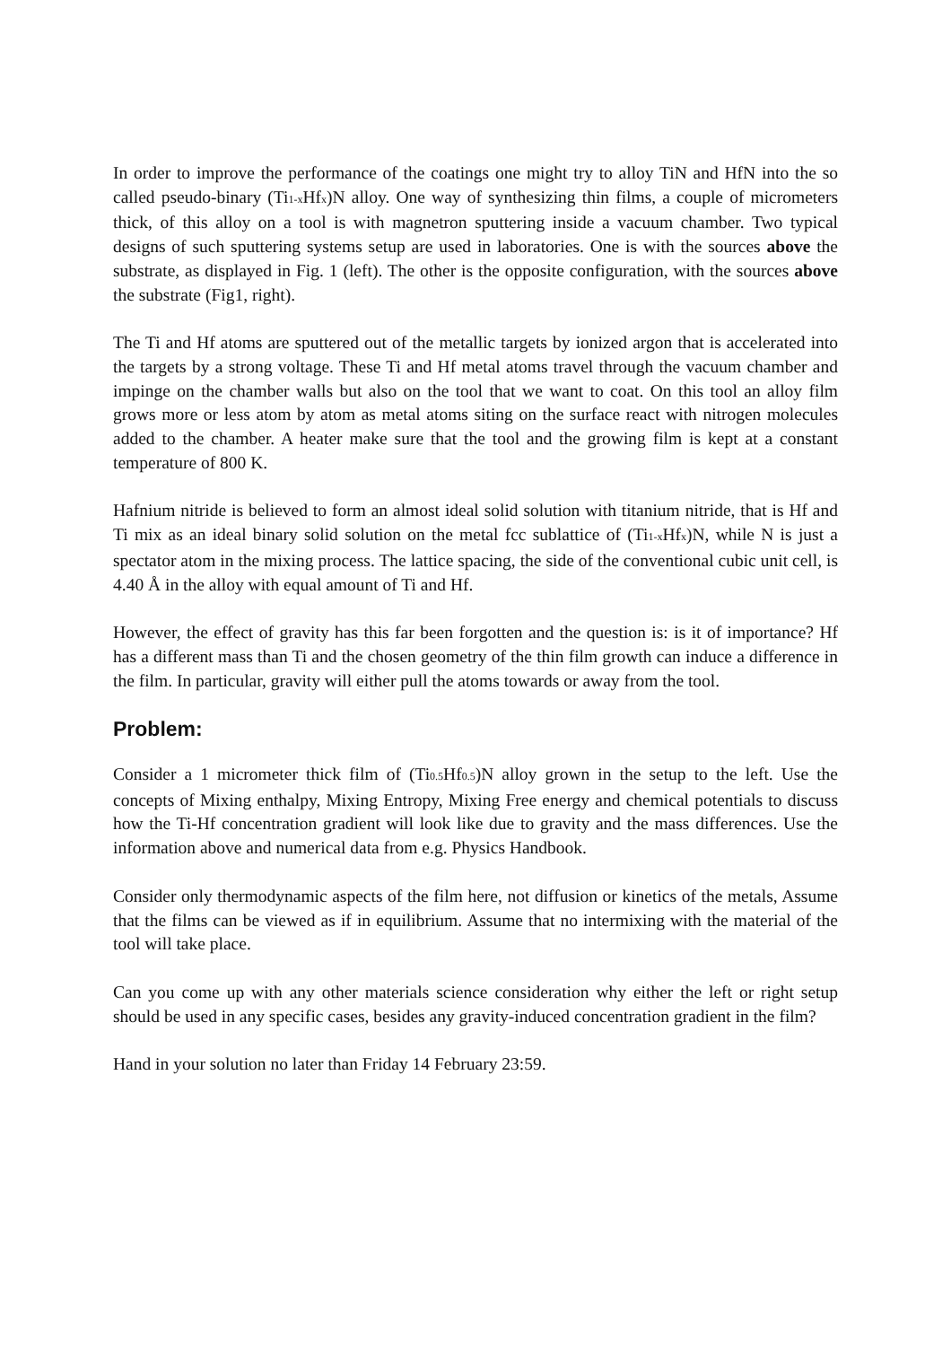In order to improve the performance of the coatings one might try to alloy TiN and HfN into the so called pseudo-binary (Ti<sub>1-x</sub>Hf<sub>x</sub>)N alloy. One way of synthesizing thin films, a couple of micrometers thick, of this alloy on a tool is with magnetron sputtering inside a vacuum chamber. Two typical designs of such sputtering systems setup are used in laboratories. One is with the sources above the substrate, as displayed in Fig. 1 (left). The other is the opposite configuration, with the sources above the substrate (Fig1, right).
The Ti and Hf atoms are sputtered out of the metallic targets by ionized argon that is accelerated into the targets by a strong voltage. These Ti and Hf metal atoms travel through the vacuum chamber and impinge on the chamber walls but also on the tool that we want to coat. On this tool an alloy film grows more or less atom by atom as metal atoms siting on the surface react with nitrogen molecules added to the chamber. A heater make sure that the tool and the growing film is kept at a constant temperature of 800 K.
Hafnium nitride is believed to form an almost ideal solid solution with titanium nitride, that is Hf and Ti mix as an ideal binary solid solution on the metal fcc sublattice of (Ti<sub>1-x</sub>Hf<sub>x</sub>)N, while N is just a spectator atom in the mixing process. The lattice spacing, the side of the conventional cubic unit cell, is 4.40 Å in the alloy with equal amount of Ti and Hf.
However, the effect of gravity has this far been forgotten and the question is: is it of importance? Hf has a different mass than Ti and the chosen geometry of the thin film growth can induce a difference in the film. In particular, gravity will either pull the atoms towards or away from the tool.
Problem:
Consider a 1 micrometer thick film of (Ti<sub>0.5</sub>Hf<sub>0.5</sub>)N alloy grown in the setup to the left. Use the concepts of Mixing enthalpy, Mixing Entropy, Mixing Free energy and chemical potentials to discuss how the Ti-Hf concentration gradient will look like due to gravity and the mass differences. Use the information above and numerical data from e.g. Physics Handbook.
Consider only thermodynamic aspects of the film here, not diffusion or kinetics of the metals, Assume that the films can be viewed as if in equilibrium. Assume that no intermixing with the material of the tool will take place.
Can you come up with any other materials science consideration why either the left or right setup should be used in any specific cases, besides any gravity-induced concentration gradient in the film?
Hand in your solution no later than Friday 14 February 23:59.